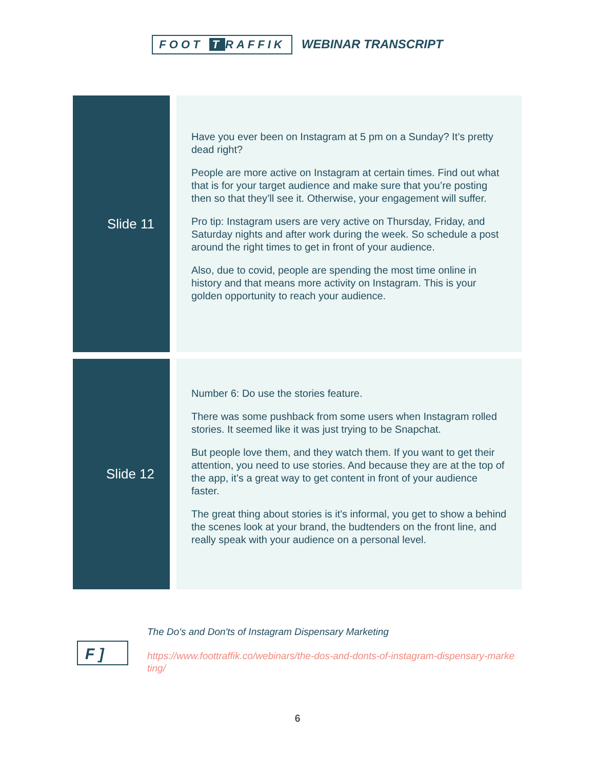FOOT T RAFFIK WEBINAR TRANSCRIPT
| Slide 11 | | Have you ever been on Instagram at 5 pm on a Sunday? It’s pretty dead right? People are more active on Instagram at certain times. Find out what that is for your target audience and make sure that you’re posting then so that they’ll see it. Otherwise, your engagement will suffer. Pro tip: Instagram users are very active on Thursday, Friday, and Saturday nights and after work during the week. So schedule a post around the right times to get in front of your audience. Also, due to covid, people are spending the most time online in history and that means more activity on Instagram. This is your golden opportunity to reach your audience. |
| Slide 12 | | Number 6: Do use the stories feature. There was some pushback from some users when Instagram rolled stories. It seemed like it was just trying to be Snapchat. But people love them, and they watch them. If you want to get their attention, you need to use stories. And because they are at the top of the app, it’s a great way to get content in front of your audience faster. The great thing about stories is it's informal, you get to show a behind the scenes look at your brand, the budtenders on the front line, and really speak with your audience on a personal level. |
F ]
The Do's and Don'ts of Instagram Dispensary Marketing
https://www.foottraffik.co/webinars/the-dos-and-donts-of-instagram-dispensary-marketing/
6